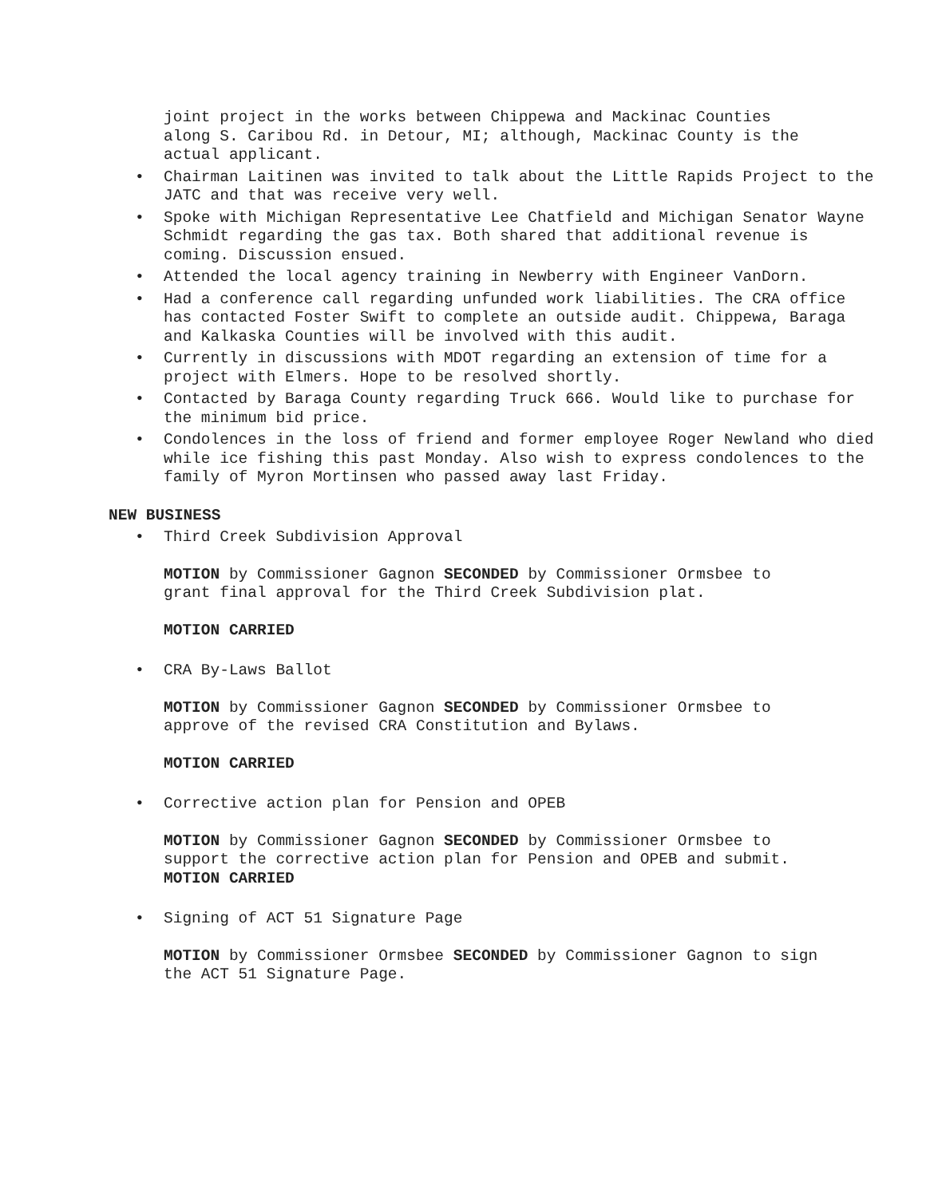joint project in the works between Chippewa and Mackinac Counties along S. Caribou Rd. in Detour, MI; although, Mackinac County is the actual applicant.
• Chairman Laitinen was invited to talk about the Little Rapids Project to the JATC and that was receive very well.
• Spoke with Michigan Representative Lee Chatfield and Michigan Senator Wayne Schmidt regarding the gas tax. Both shared that additional revenue is coming. Discussion ensued.
• Attended the local agency training in Newberry with Engineer VanDorn.
• Had a conference call regarding unfunded work liabilities. The CRA office has contacted Foster Swift to complete an outside audit. Chippewa, Baraga and Kalkaska Counties will be involved with this audit.
• Currently in discussions with MDOT regarding an extension of time for a project with Elmers. Hope to be resolved shortly.
• Contacted by Baraga County regarding Truck 666. Would like to purchase for the minimum bid price.
• Condolences in the loss of friend and former employee Roger Newland who died while ice fishing this past Monday. Also wish to express condolences to the family of Myron Mortinsen who passed away last Friday.
NEW BUSINESS
• Third Creek Subdivision Approval
MOTION by Commissioner Gagnon SECONDED by Commissioner Ormsbee to grant final approval for the Third Creek Subdivision plat.
MOTION CARRIED
• CRA By-Laws Ballot
MOTION by Commissioner Gagnon SECONDED by Commissioner Ormsbee to approve of the revised CRA Constitution and Bylaws.
MOTION CARRIED
• Corrective action plan for Pension and OPEB
MOTION by Commissioner Gagnon SECONDED by Commissioner Ormsbee to support the corrective action plan for Pension and OPEB and submit.
MOTION CARRIED
• Signing of ACT 51 Signature Page
MOTION by Commissioner Ormsbee SECONDED by Commissioner Gagnon to sign the ACT 51 Signature Page.